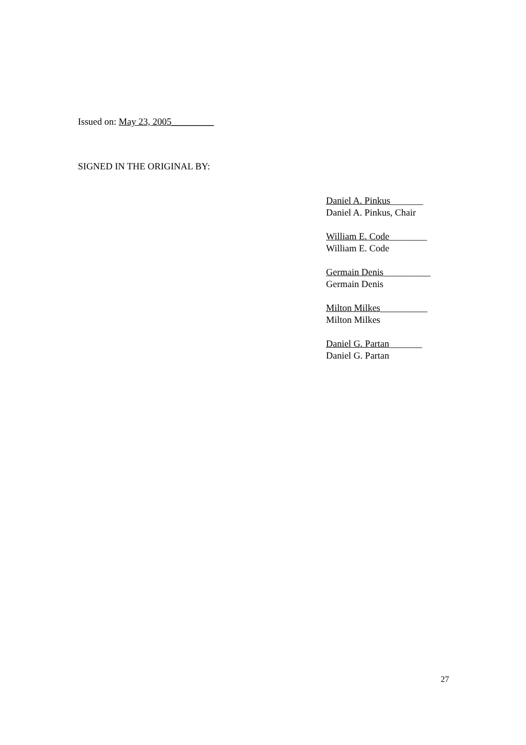Issued on: May 23, 2005_________
SIGNED IN THE ORIGINAL BY:
Daniel A. Pinkus_______
Daniel A. Pinkus, Chair
William E. Code________
William E. Code
Germain Denis__________
Germain Denis
Milton Milkes__________
Milton Milkes
Daniel G. Partan_______
Daniel G. Partan
27